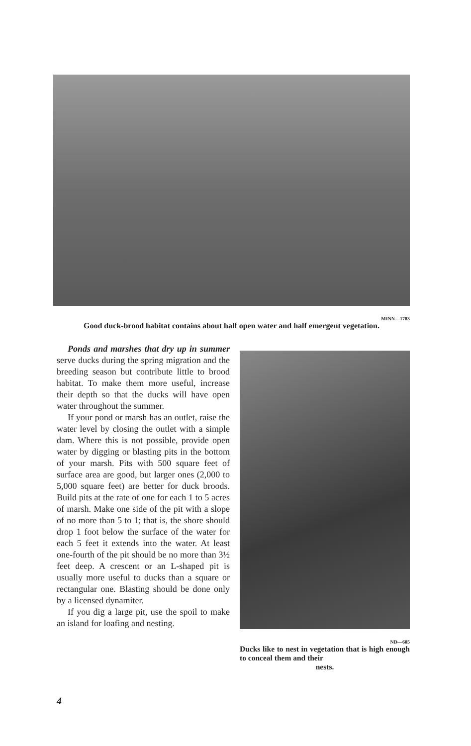MINN—1783
Good duck-brood habitat contains about half open water and half emergent vegetation.
Ponds and marshes that dry up in summer serve ducks during the spring migration and the breeding season but contribute little to brood habitat. To make them more useful, increase their depth so that the ducks will have open water throughout the summer.
If your pond or marsh has an outlet, raise the water level by closing the outlet with a simple dam. Where this is not possible, provide open water by digging or blasting pits in the bottom of your marsh. Pits with 500 square feet of surface area are good, but larger ones (2,000 to 5,000 square feet) are better for duck broods. Build pits at the rate of one for each 1 to 5 acres of marsh. Make one side of the pit with a slope of no more than 5 to 1; that is, the shore should drop 1 foot below the surface of the water for each 5 feet it extends into the water. At least one-fourth of the pit should be no more than 3½ feet deep. A crescent or an L-shaped pit is usually more useful to ducks than a square or rectangular one. Blasting should be done only by a licensed dynamiter.
If you dig a large pit, use the spoil to make an island for loafing and nesting.
ND—605
Ducks like to nest in vegetation that is high enough to conceal them and their
nests.
4